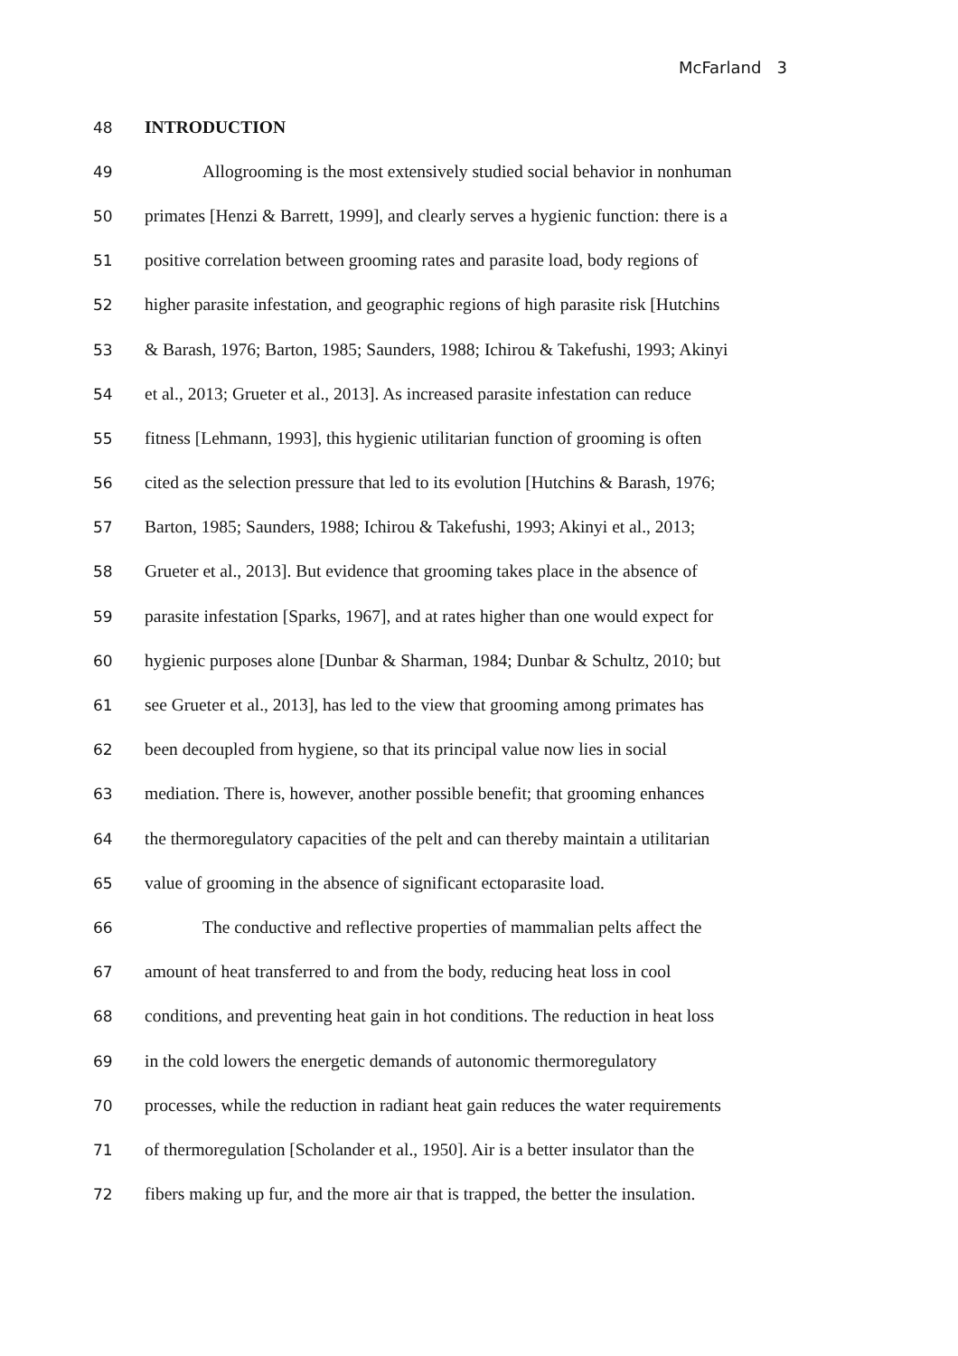McFarland 3
48 INTRODUCTION
49 Allogrooming is the most extensively studied social behavior in nonhuman
50 primates [Henzi & Barrett, 1999], and clearly serves a hygienic function: there is a
51 positive correlation between grooming rates and parasite load, body regions of
52 higher parasite infestation, and geographic regions of high parasite risk [Hutchins
53 & Barash, 1976; Barton, 1985; Saunders, 1988; Ichirou & Takefushi, 1993; Akinyi
54 et al., 2013; Grueter et al., 2013]. As increased parasite infestation can reduce
55 fitness [Lehmann, 1993], this hygienic utilitarian function of grooming is often
56 cited as the selection pressure that led to its evolution [Hutchins & Barash, 1976;
57 Barton, 1985; Saunders, 1988; Ichirou & Takefushi, 1993; Akinyi et al., 2013;
58 Grueter et al., 2013]. But evidence that grooming takes place in the absence of
59 parasite infestation [Sparks, 1967], and at rates higher than one would expect for
60 hygienic purposes alone [Dunbar & Sharman, 1984; Dunbar & Schultz, 2010; but
61 see Grueter et al., 2013], has led to the view that grooming among primates has
62 been decoupled from hygiene, so that its principal value now lies in social
63 mediation. There is, however, another possible benefit; that grooming enhances
64 the thermoregulatory capacities of the pelt and can thereby maintain a utilitarian
65 value of grooming in the absence of significant ectoparasite load.
66 The conductive and reflective properties of mammalian pelts affect the
67 amount of heat transferred to and from the body, reducing heat loss in cool
68 conditions, and preventing heat gain in hot conditions. The reduction in heat loss
69 in the cold lowers the energetic demands of autonomic thermoregulatory
70 processes, while the reduction in radiant heat gain reduces the water requirements
71 of thermoregulation [Scholander et al., 1950]. Air is a better insulator than the
72 fibers making up fur, and the more air that is trapped, the better the insulation.